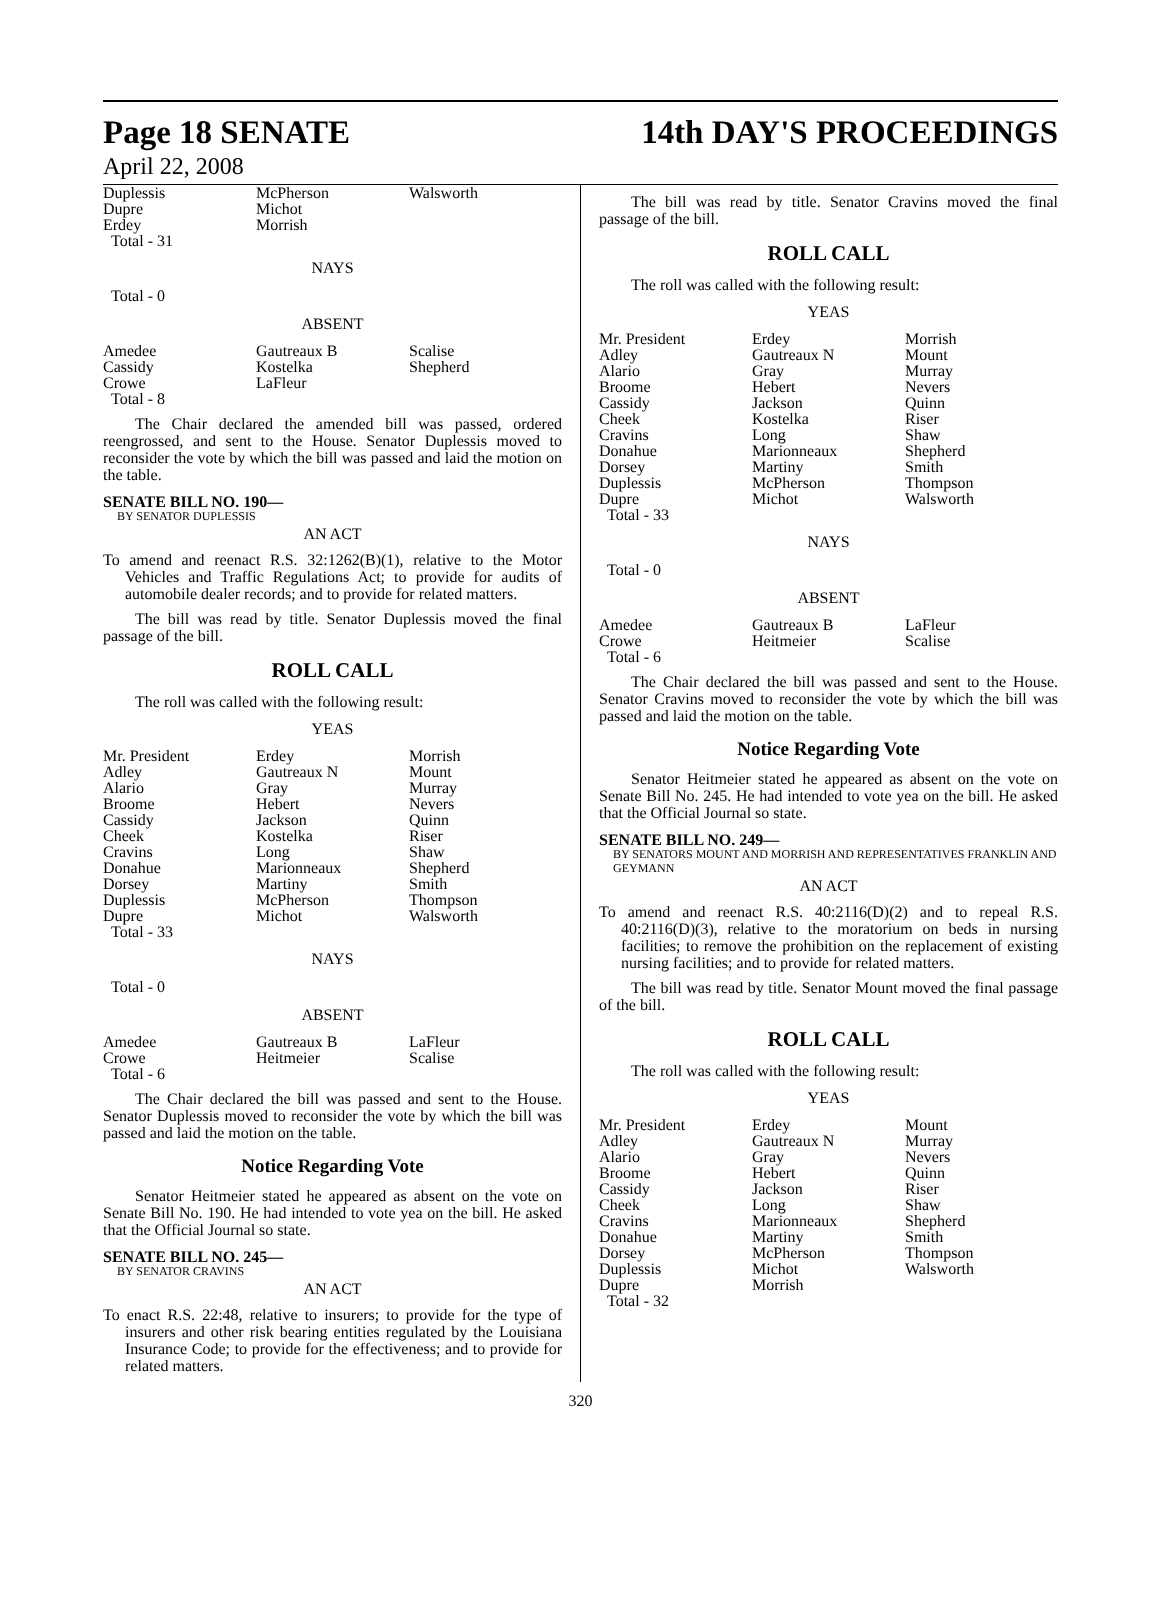Page 18 SENATE
April 22, 2008
14th DAY'S PROCEEDINGS
| Duplessis Dupre Erdey Total - 31 | McPherson Michot Morrish | Walsworth |
NAYS
Total - 0
ABSENT
| Amedee Cassidy Crowe Total - 8 | Gautreaux B Kostelka LaFleur | Scalise Shepherd |
The Chair declared the amended bill was passed, ordered reengrossed, and sent to the House. Senator Duplessis moved to reconsider the vote by which the bill was passed and laid the motion on the table.
SENATE BILL NO. 190—
BY SENATOR DUPLESSIS
AN ACT
To amend and reenact R.S. 32:1262(B)(1), relative to the Motor Vehicles and Traffic Regulations Act; to provide for audits of automobile dealer records; and to provide for related matters.
The bill was read by title. Senator Duplessis moved the final passage of the bill.
ROLL CALL
The roll was called with the following result:
YEAS
| Mr. President Adley Alario Broome Cassidy Cheek Cravins Donahue Dorsey Duplessis Dupre Total - 33 | Erdey Gautreaux N Gray Hebert Jackson Kostelka Long Marionneaux Martiny McPherson Michot | Morrish Mount Murray Nevers Quinn Riser Shaw Shepherd Smith Thompson Walsworth |
NAYS
Total - 0
ABSENT
| Amedee Crowe Total - 6 | Gautreaux B Heitmeier | LaFleur Scalise |
The Chair declared the bill was passed and sent to the House. Senator Duplessis moved to reconsider the vote by which the bill was passed and laid the motion on the table.
Notice Regarding Vote
Senator Heitmeier stated he appeared as absent on the vote on Senate Bill No. 190. He had intended to vote yea on the bill. He asked that the Official Journal so state.
SENATE BILL NO. 245—
BY SENATOR CRAVINS
AN ACT
To enact R.S. 22:48, relative to insurers; to provide for the type of insurers and other risk bearing entities regulated by the Louisiana Insurance Code; to provide for the effectiveness; and to provide for related matters.
The bill was read by title. Senator Cravins moved the final passage of the bill.
ROLL CALL
The roll was called with the following result:
YEAS
| Mr. President Adley Alario Broome Cassidy Cheek Cravins Donahue Dorsey Duplessis Dupre Total - 33 | Erdey Gautreaux N Gray Hebert Jackson Kostelka Long Marionneaux Martiny McPherson Michot | Morrish Mount Murray Nevers Quinn Riser Shaw Shepherd Smith Thompson Walsworth |
NAYS
Total - 0
ABSENT
| Amedee Crowe Total - 6 | Gautreaux B Heitmeier | LaFleur Scalise |
The Chair declared the bill was passed and sent to the House. Senator Cravins moved to reconsider the vote by which the bill was passed and laid the motion on the table.
Notice Regarding Vote
Senator Heitmeier stated he appeared as absent on the vote on Senate Bill No. 245. He had intended to vote yea on the bill. He asked that the Official Journal so state.
SENATE BILL NO. 249—
BY SENATORS MOUNT AND MORRISH AND REPRESENTATIVES FRANKLIN AND GEYMANN
AN ACT
To amend and reenact R.S. 40:2116(D)(2) and to repeal R.S. 40:2116(D)(3), relative to the moratorium on beds in nursing facilities; to remove the prohibition on the replacement of existing nursing facilities; and to provide for related matters.
The bill was read by title. Senator Mount moved the final passage of the bill.
ROLL CALL
The roll was called with the following result:
YEAS
| Mr. President Adley Alario Broome Cassidy Cheek Cravins Donahue Dorsey Duplessis Dupre Total - 32 | Erdey Gautreaux N Gray Hebert Jackson Long Marionneaux Martiny McPherson Michot Morrish | Mount Murray Nevers Quinn Riser Shaw Shepherd Smith Thompson Walsworth |
320